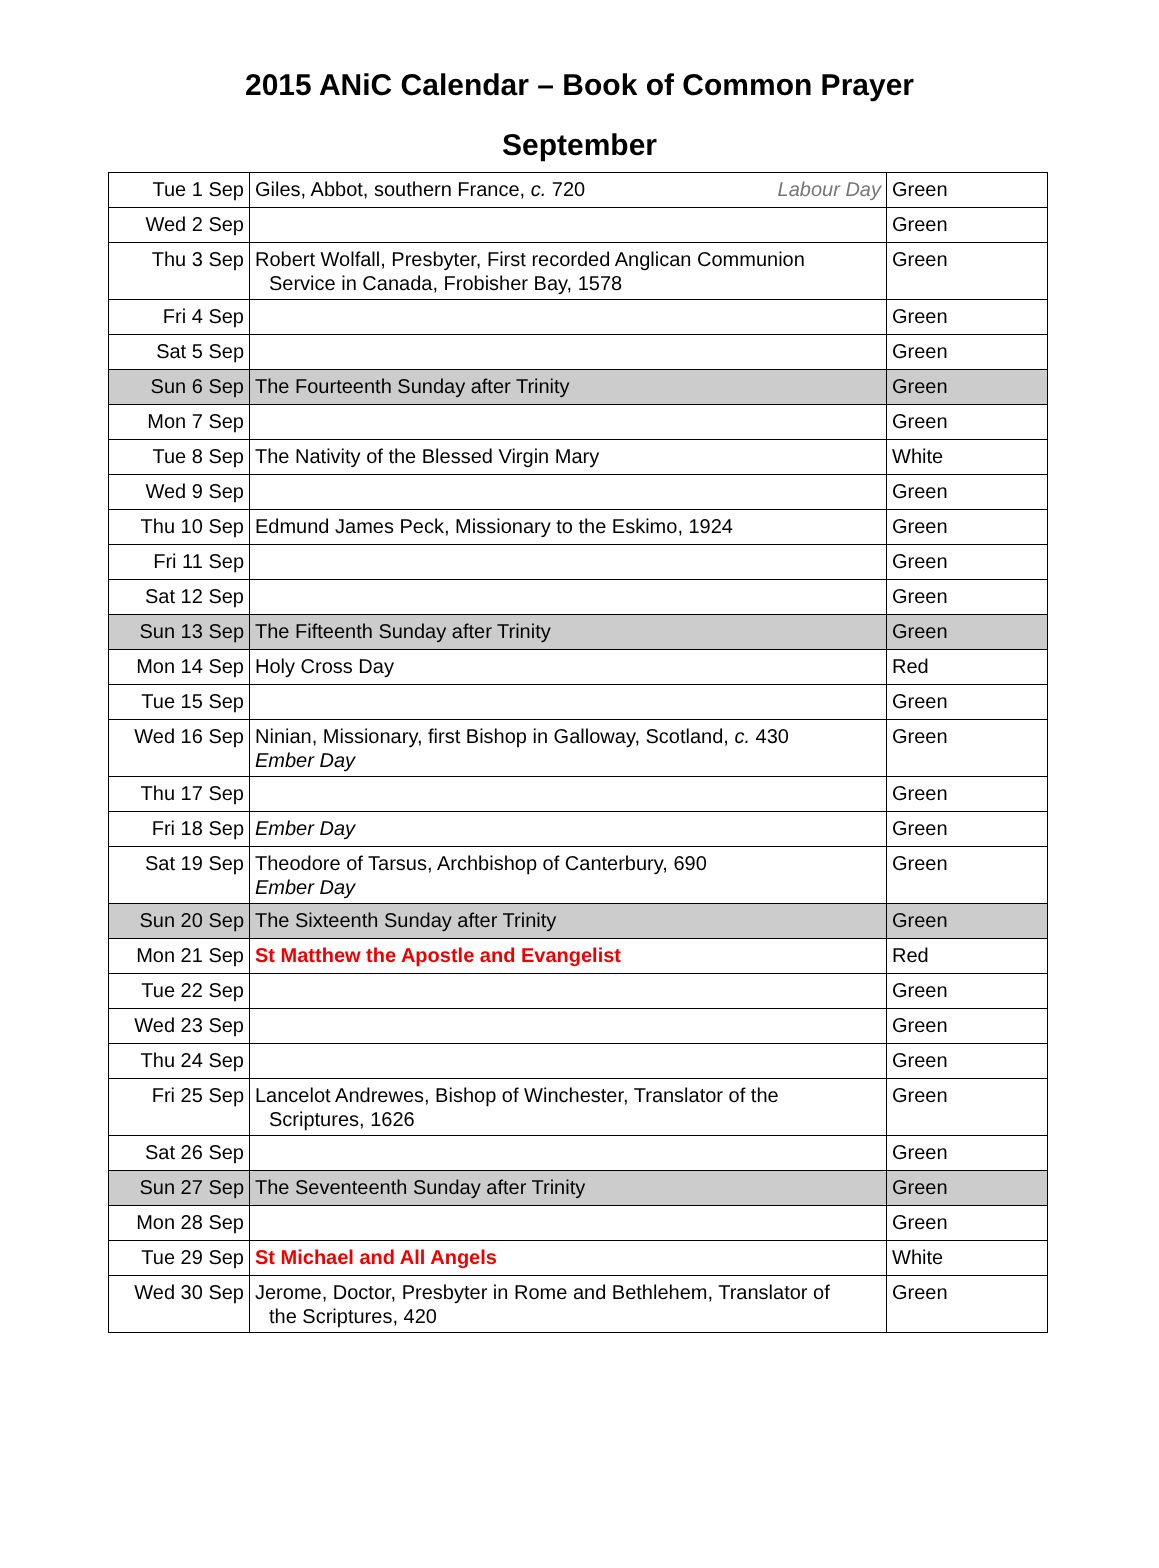2015 ANiC Calendar – Book of Common Prayer
September
| Tue 1 Sep | Giles, Abbot, southern France, c. 720 Labour Day | Green |
| Wed 2 Sep | | Green |
| Thu 3 Sep | Robert Wolfall, Presbyter, First recorded Anglican Communion Service in Canada, Frobisher Bay, 1578 | Green |
| Fri 4 Sep | | Green |
| Sat 5 Sep | | Green |
| Sun 6 Sep | The Fourteenth Sunday after Trinity | Green |
| Mon 7 Sep | | Green |
| Tue 8 Sep | The Nativity of the Blessed Virgin Mary | White |
| Wed 9 Sep | | Green |
| Thu 10 Sep | Edmund James Peck, Missionary to the Eskimo, 1924 | Green |
| Fri 11 Sep | | Green |
| Sat 12 Sep | | Green |
| Sun 13 Sep | The Fifteenth Sunday after Trinity | Green |
| Mon 14 Sep | Holy Cross Day | Red |
| Tue 15 Sep | | Green |
| Wed 16 Sep | Ninian, Missionary, first Bishop in Galloway, Scotland, c. 430 Ember Day | Green |
| Thu 17 Sep | | Green |
| Fri 18 Sep | Ember Day | Green |
| Sat 19 Sep | Theodore of Tarsus, Archbishop of Canterbury, 690 Ember Day | Green |
| Sun 20 Sep | The Sixteenth Sunday after Trinity | Green |
| Mon 21 Sep | St Matthew the Apostle and Evangelist | Red |
| Tue 22 Sep | | Green |
| Wed 23 Sep | | Green |
| Thu 24 Sep | | Green |
| Fri 25 Sep | Lancelot Andrewes, Bishop of Winchester, Translator of the Scriptures, 1626 | Green |
| Sat 26 Sep | | Green |
| Sun 27 Sep | The Seventeenth Sunday after Trinity | Green |
| Mon 28 Sep | | Green |
| Tue 29 Sep | St Michael and All Angels | White |
| Wed 30 Sep | Jerome, Doctor, Presbyter in Rome and Bethlehem, Translator of the Scriptures, 420 | Green |